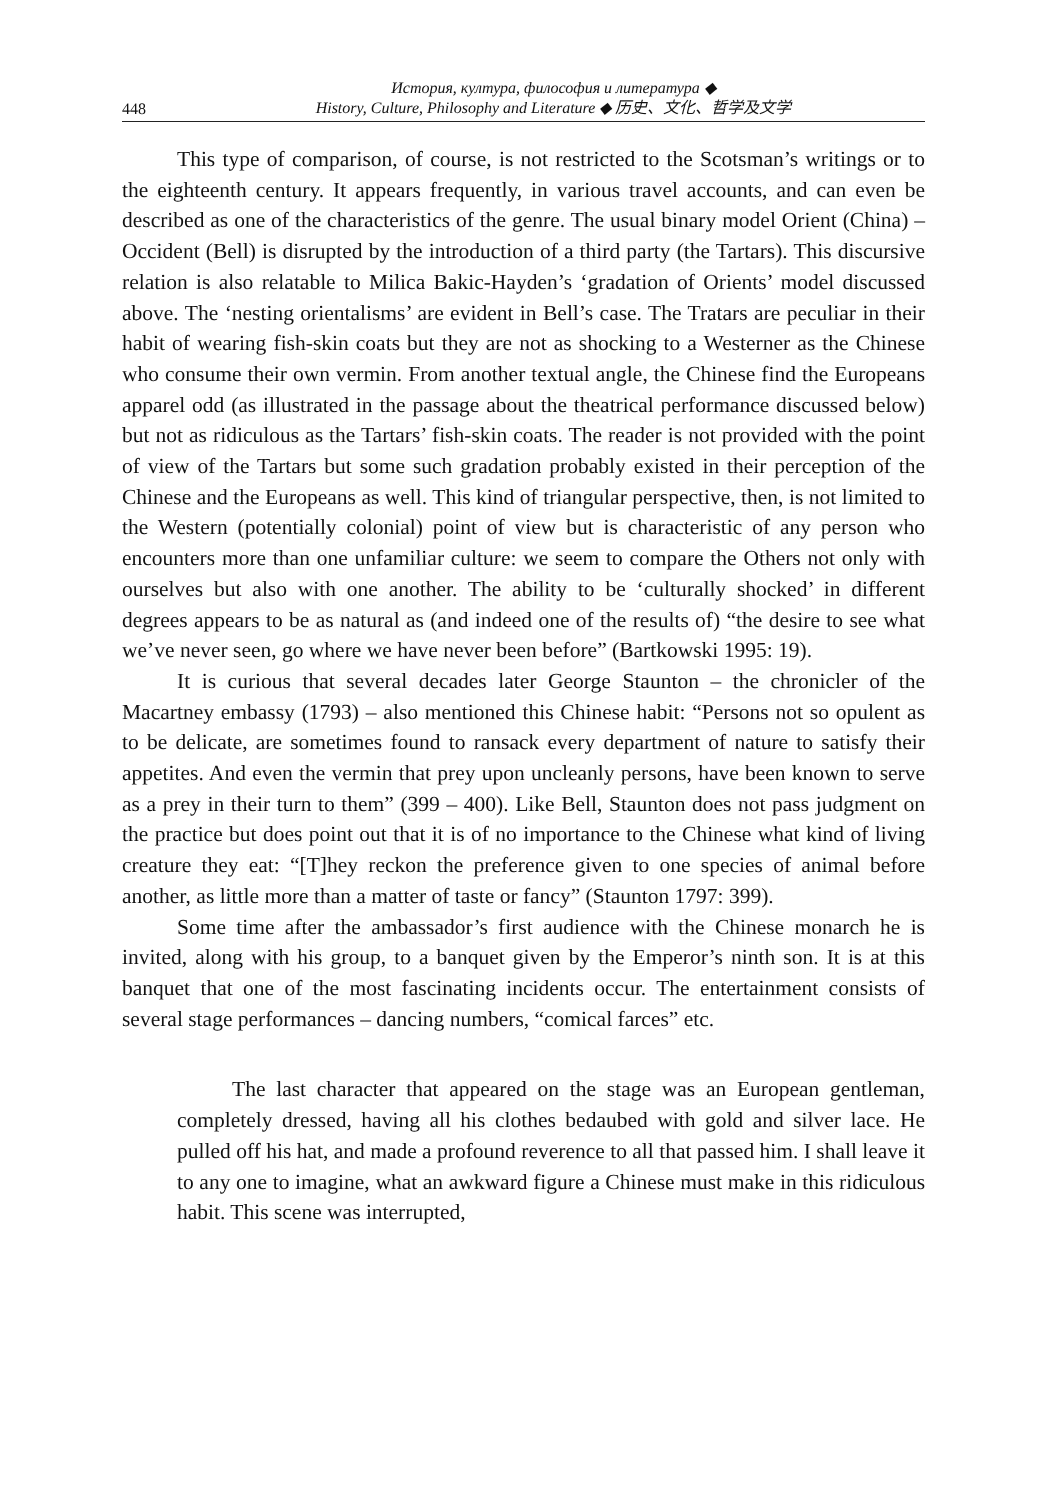448 История, култура, философия и литература ◆
History, Culture, Philosophy and Literature ◆ 历史、文化、哲学及文学
This type of comparison, of course, is not restricted to the Scotsman’s writings or to the eighteenth century. It appears frequently, in various travel accounts, and can even be described as one of the characteristics of the genre. The usual binary model Orient (China) – Occident (Bell) is disrupted by the introduction of a third party (the Tartars). This discursive relation is also relatable to Milica Bakic-Hayden’s ‘gradation of Orients’ model discussed above. The ‘nesting orientalisms’ are evident in Bell’s case. The Tratars are peculiar in their habit of wearing fish-skin coats but they are not as shocking to a Westerner as the Chinese who consume their own vermin. From another textual angle, the Chinese find the Europeans apparel odd (as illustrated in the passage about the theatrical performance discussed below) but not as ridiculous as the Tartars’ fish-skin coats. The reader is not provided with the point of view of the Tartars but some such gradation probably existed in their perception of the Chinese and the Europeans as well. This kind of triangular perspective, then, is not limited to the Western (potentially colonial) point of view but is characteristic of any person who encounters more than one unfamiliar culture: we seem to compare the Others not only with ourselves but also with one another. The ability to be ‘culturally shocked’ in different degrees appears to be as natural as (and indeed one of the results of) “the desire to see what we’ve never seen, go where we have never been before” (Bartkowski 1995: 19).
It is curious that several decades later George Staunton – the chronicler of the Macartney embassy (1793) – also mentioned this Chinese habit: “Persons not so opulent as to be delicate, are sometimes found to ransack every department of nature to satisfy their appetites. And even the vermin that prey upon uncleanly persons, have been known to serve as a prey in their turn to them” (399 – 400). Like Bell, Staunton does not pass judgment on the practice but does point out that it is of no importance to the Chinese what kind of living creature they eat: “[T]hey reckon the preference given to one species of animal before another, as little more than a matter of taste or fancy” (Staunton 1797: 399).
Some time after the ambassador’s first audience with the Chinese monarch he is invited, along with his group, to a banquet given by the Emperor’s ninth son. It is at this banquet that one of the most fascinating incidents occur. The entertainment consists of several stage performances – dancing numbers, “comical farces” etc.
The last character that appeared on the stage was an European gentleman, completely dressed, having all his clothes bedaubed with gold and silver lace. He pulled off his hat, and made a profound reverence to all that passed him. I shall leave it to any one to imagine, what an awkward figure a Chinese must make in this ridiculous habit. This scene was interrupted,